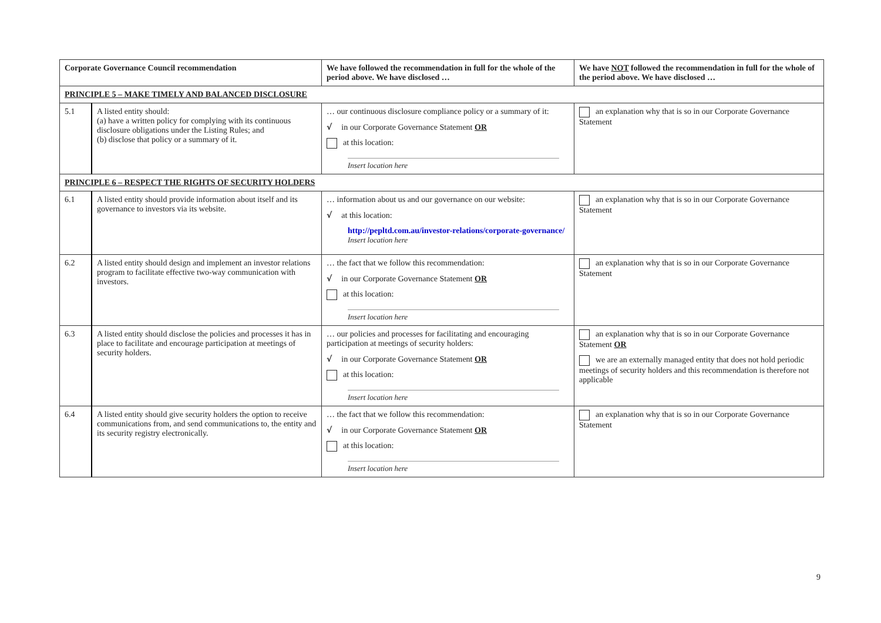| Corporate Governance Council recommendation | | We have followed the recommendation in full for the whole of the period above. We have disclosed … | We have NOT followed the recommendation in full for the whole of the period above. We have disclosed … |
| --- | --- | --- | --- |
| PRINCIPLE 5 – MAKE TIMELY AND BALANCED DISCLOSURE | | | |
| 5.1 | A listed entity should: (a) have a written policy for complying with its continuous disclosure obligations under the Listing Rules; and (b) disclose that policy or a summary of it. | … our continuous disclosure compliance policy or a summary of it: √ in our Corporate Governance Statement OR at this location: Insert location here | an explanation why that is so in our Corporate Governance Statement |
| PRINCIPLE 6 – RESPECT THE RIGHTS OF SECURITY HOLDERS | | | |
| 6.1 | A listed entity should provide information about itself and its governance to investors via its website. | … information about us and our governance on our website: √ at this location: http://pepltd.com.au/investor-relations/corporate-governance/ Insert location here | an explanation why that is so in our Corporate Governance Statement |
| 6.2 | A listed entity should design and implement an investor relations program to facilitate effective two-way communication with investors. | … the fact that we follow this recommendation: √ in our Corporate Governance Statement OR at this location: Insert location here | an explanation why that is so in our Corporate Governance Statement |
| 6.3 | A listed entity should disclose the policies and processes it has in place to facilitate and encourage participation at meetings of security holders. | … our policies and processes for facilitating and encouraging participation at meetings of security holders: √ in our Corporate Governance Statement OR at this location: Insert location here | an explanation why that is so in our Corporate Governance Statement OR we are an externally managed entity that does not hold periodic meetings of security holders and this recommendation is therefore not applicable |
| 6.4 | A listed entity should give security holders the option to receive communications from, and send communications to, the entity and its security registry electronically. | … the fact that we follow this recommendation: √ in our Corporate Governance Statement OR at this location: Insert location here | an explanation why that is so in our Corporate Governance Statement |
9